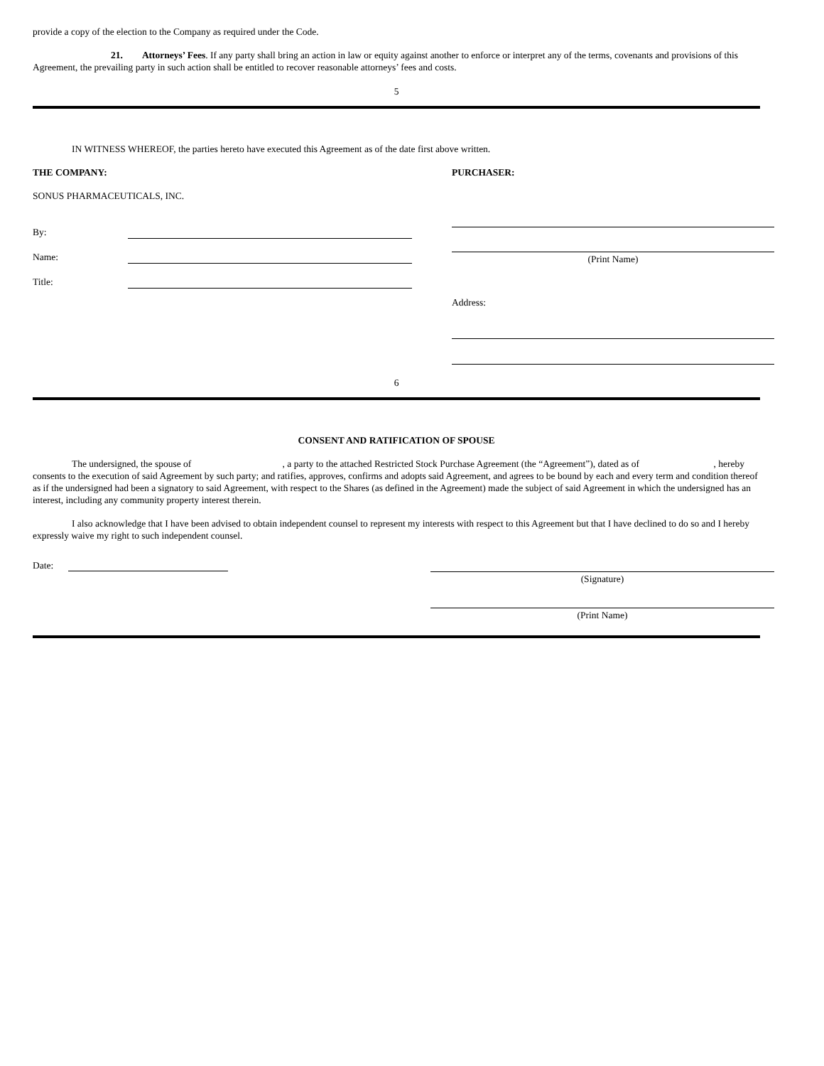provide a copy of the election to the Company as required under the Code.
21. Attorneys’ Fees. If any party shall bring an action in law or equity against another to enforce or interpret any of the terms, covenants and provisions of this Agreement, the prevailing party in such action shall be entitled to recover reasonable attorneys’ fees and costs.
5
IN WITNESS WHEREOF, the parties hereto have executed this Agreement as of the date first above written.
THE COMPANY:
SONUS PHARMACEUTICALS, INC.
By:
Name:
Title:
PURCHASER:
(Print Name)
Address:
6
CONSENT AND RATIFICATION OF SPOUSE
The undersigned, the spouse of , a party to the attached Restricted Stock Purchase Agreement (the “Agreement”), dated as of , hereby consents to the execution of said Agreement by such party; and ratifies, approves, confirms and adopts said Agreement, and agrees to be bound by each and every term and condition thereof as if the undersigned had been a signatory to said Agreement, with respect to the Shares (as defined in the Agreement) made the subject of said Agreement in which the undersigned has an interest, including any community property interest therein.
I also acknowledge that I have been advised to obtain independent counsel to represent my interests with respect to this Agreement but that I have declined to do so and I hereby expressly waive my right to such independent counsel.
Date:
(Signature)
(Print Name)